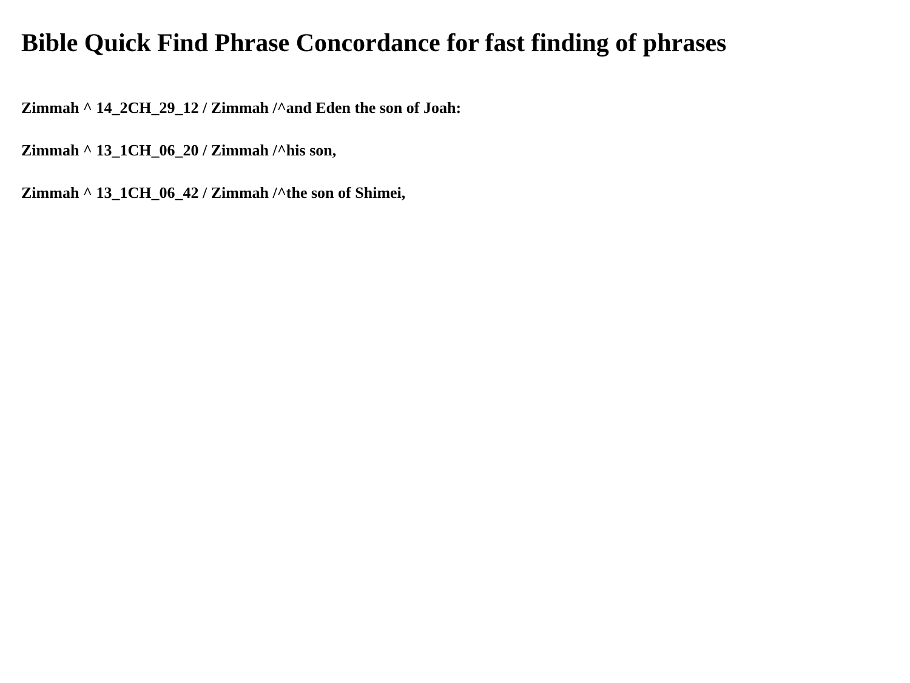Bible Quick Find Phrase Concordance for fast finding of phrases
Zimmah ^ 14_2CH_29_12 / Zimmah /^and Eden the son of Joah:
Zimmah ^ 13_1CH_06_20 / Zimmah /^his son,
Zimmah ^ 13_1CH_06_42 / Zimmah /^the son of Shimei,